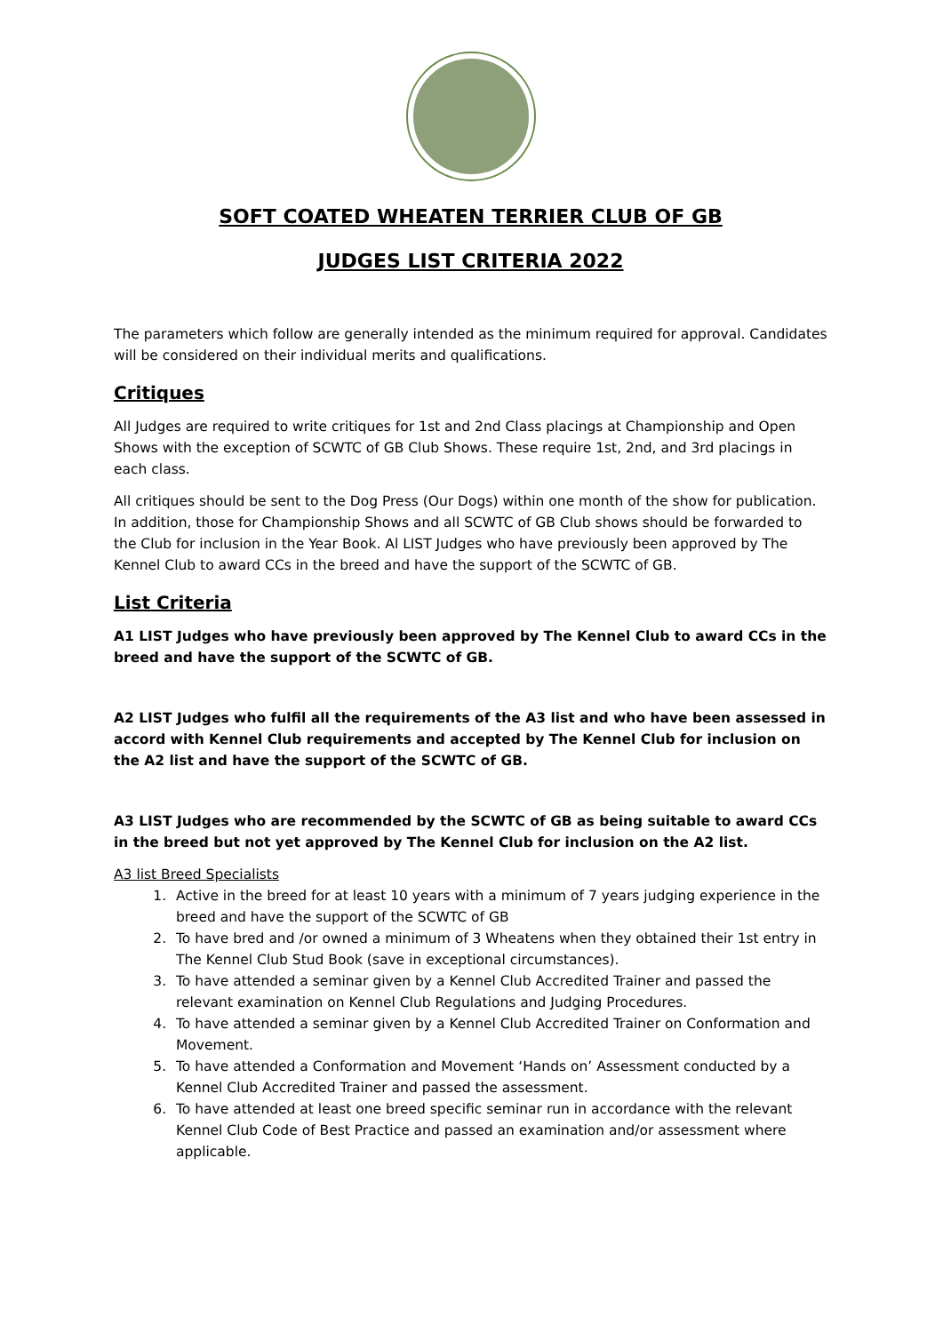SOFT COATED WHEATEN TERRIER CLUB OF GB
JUDGES LIST CRITERIA 2022
The parameters which follow are generally intended as the minimum required for approval. Candidates will be considered on their individual merits and qualifications.
Critiques
All Judges are required to write critiques for 1st and 2nd Class placings at Championship and Open Shows with the exception of SCWTC of GB Club Shows. These require 1st, 2nd, and 3rd placings in each class.
All critiques should be sent to the Dog Press (Our Dogs) within one month of the show for publication. In addition, those for Championship Shows and all SCWTC of GB Club shows should be forwarded to the Club for inclusion in the Year Book. Al LIST Judges who have previously been approved by The Kennel Club to award CCs in the breed and have the support of the SCWTC of GB.
List Criteria
A1 LIST Judges who have previously been approved by The Kennel Club to award CCs in the breed and have the support of the SCWTC of GB.
A2 LIST Judges who fulfil all the requirements of the A3 list and who have been assessed in accord with Kennel Club requirements and accepted by The Kennel Club for inclusion on the A2 list and have the support of the SCWTC of GB.
A3 LIST Judges who are recommended by the SCWTC of GB as being suitable to award CCs in the breed but not yet approved by The Kennel Club for inclusion on the A2 list.
A3 list Breed Specialists
1. Active in the breed for at least 10 years with a minimum of 7 years judging experience in the breed and have the support of the SCWTC of GB
2. To have bred and /or owned a minimum of 3 Wheatens when they obtained their 1st entry in The Kennel Club Stud Book (save in exceptional circumstances).
3. To have attended a seminar given by a Kennel Club Accredited Trainer and passed the relevant examination on Kennel Club Regulations and Judging Procedures.
4. To have attended a seminar given by a Kennel Club Accredited Trainer on Conformation and Movement.
5. To have attended a Conformation and Movement ‘Hands on’ Assessment conducted by a Kennel Club Accredited Trainer and passed the assessment.
6. To have attended at least one breed specific seminar run in accordance with the relevant Kennel Club Code of Best Practice and passed an examination and/or assessment where applicable.